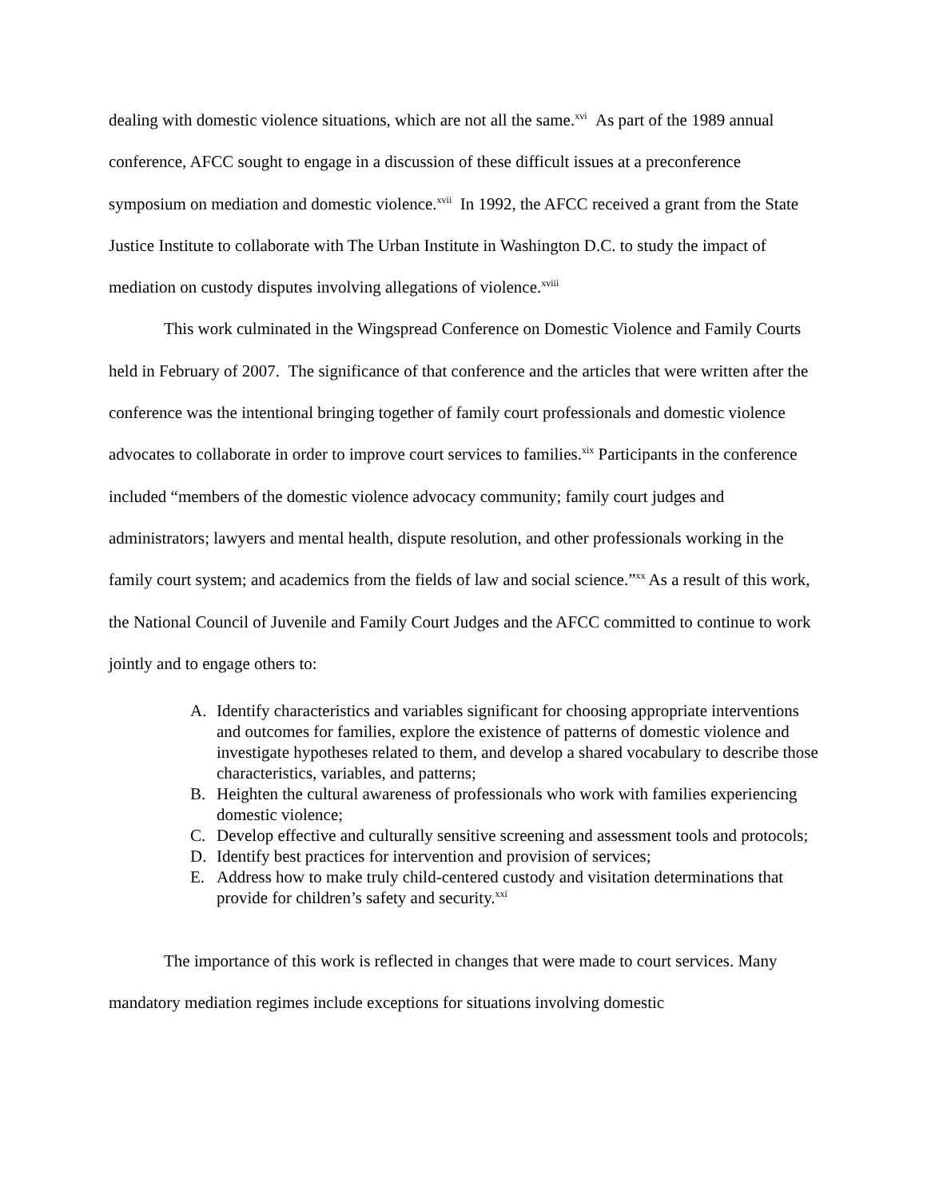dealing with domestic violence situations, which are not all the same.<sup>xvi</sup> As part of the 1989 annual conference, AFCC sought to engage in a discussion of these difficult issues at a preconference symposium on mediation and domestic violence.<sup>xvii</sup> In 1992, the AFCC received a grant from the State Justice Institute to collaborate with The Urban Institute in Washington D.C. to study the impact of mediation on custody disputes involving allegations of violence.<sup>xviii</sup>
This work culminated in the Wingspread Conference on Domestic Violence and Family Courts held in February of 2007. The significance of that conference and the articles that were written after the conference was the intentional bringing together of family court professionals and domestic violence advocates to collaborate in order to improve court services to families.<sup>xix</sup> Participants in the conference included “members of the domestic violence advocacy community; family court judges and administrators; lawyers and mental health, dispute resolution, and other professionals working in the family court system; and academics from the fields of law and social science.”<sup>xx</sup> As a result of this work, the National Council of Juvenile and Family Court Judges and the AFCC committed to continue to work jointly and to engage others to:
A. Identify characteristics and variables significant for choosing appropriate interventions and outcomes for families, explore the existence of patterns of domestic violence and investigate hypotheses related to them, and develop a shared vocabulary to describe those characteristics, variables, and patterns;
B. Heighten the cultural awareness of professionals who work with families experiencing domestic violence;
C. Develop effective and culturally sensitive screening and assessment tools and protocols;
D. Identify best practices for intervention and provision of services;
E. Address how to make truly child-centered custody and visitation determinations that provide for children’s safety and security.<sup>xxi</sup>
The importance of this work is reflected in changes that were made to court services. Many mandatory mediation regimes include exceptions for situations involving domestic